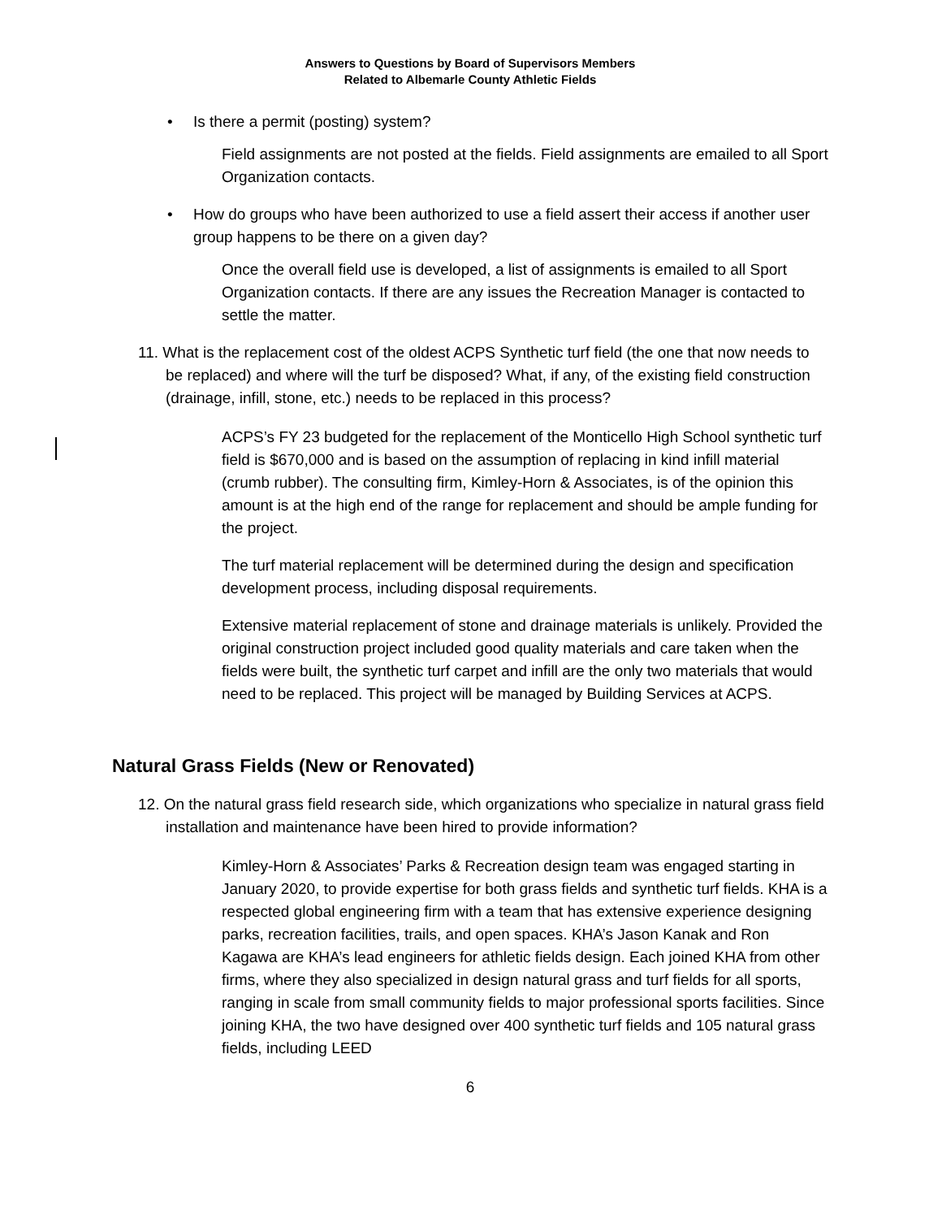Answers to Questions by Board of Supervisors Members
Related to Albemarle County Athletic Fields
• Is there a permit (posting) system?
Field assignments are not posted at the fields. Field assignments are emailed to all Sport Organization contacts.
• How do groups who have been authorized to use a field assert their access if another user group happens to be there on a given day?
Once the overall field use is developed, a list of assignments is emailed to all Sport Organization contacts. If there are any issues the Recreation Manager is contacted to settle the matter.
11. What is the replacement cost of the oldest ACPS Synthetic turf field (the one that now needs to be replaced) and where will the turf be disposed? What, if any, of the existing field construction (drainage, infill, stone, etc.) needs to be replaced in this process?
ACPS’s FY 23 budgeted for the replacement of the Monticello High School synthetic turf field is $670,000 and is based on the assumption of replacing in kind infill material (crumb rubber). The consulting firm, Kimley-Horn & Associates, is of the opinion this amount is at the high end of the range for replacement and should be ample funding for the project.
The turf material replacement will be determined during the design and specification development process, including disposal requirements.
Extensive material replacement of stone and drainage materials is unlikely. Provided the original construction project included good quality materials and care taken when the fields were built, the synthetic turf carpet and infill are the only two materials that would need to be replaced. This project will be managed by Building Services at ACPS.
Natural Grass Fields (New or Renovated)
12. On the natural grass field research side, which organizations who specialize in natural grass field installation and maintenance have been hired to provide information?
Kimley-Horn & Associates’ Parks & Recreation design team was engaged starting in January 2020, to provide expertise for both grass fields and synthetic turf fields. KHA is a respected global engineering firm with a team that has extensive experience designing parks, recreation facilities, trails, and open spaces. KHA’s Jason Kanak and Ron Kagawa are KHA’s lead engineers for athletic fields design. Each joined KHA from other firms, where they also specialized in design natural grass and turf fields for all sports, ranging in scale from small community fields to major professional sports facilities. Since joining KHA, the two have designed over 400 synthetic turf fields and 105 natural grass fields, including LEED
6